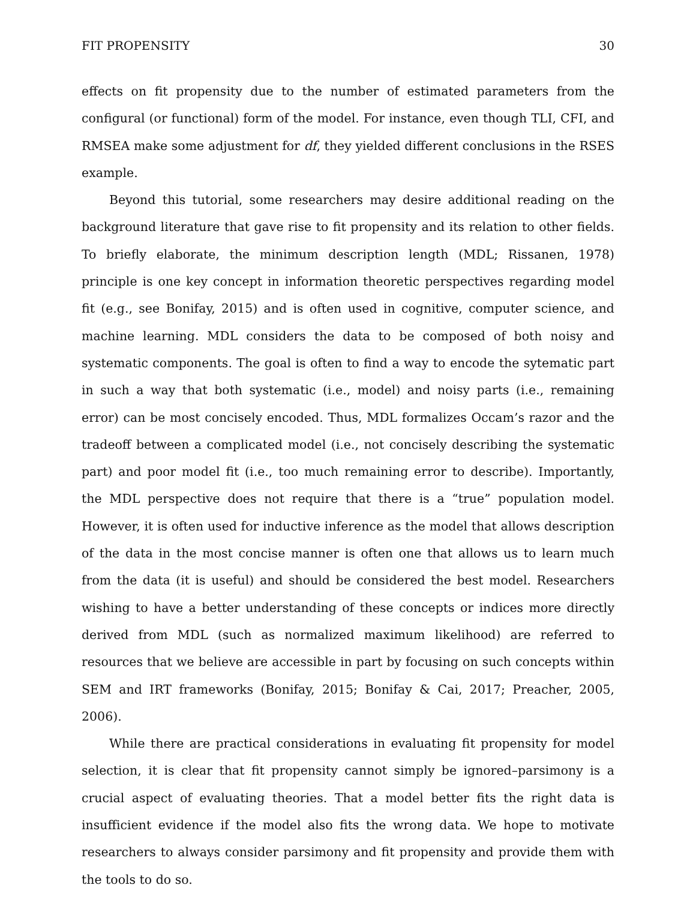FIT PROPENSITY 30
effects on fit propensity due to the number of estimated parameters from the configural (or functional) form of the model. For instance, even though TLI, CFI, and RMSEA make some adjustment for df, they yielded different conclusions in the RSES example.
Beyond this tutorial, some researchers may desire additional reading on the background literature that gave rise to fit propensity and its relation to other fields. To briefly elaborate, the minimum description length (MDL; Rissanen, 1978) principle is one key concept in information theoretic perspectives regarding model fit (e.g., see Bonifay, 2015) and is often used in cognitive, computer science, and machine learning. MDL considers the data to be composed of both noisy and systematic components. The goal is often to find a way to encode the sytematic part in such a way that both systematic (i.e., model) and noisy parts (i.e., remaining error) can be most concisely encoded. Thus, MDL formalizes Occam’s razor and the tradeoff between a complicated model (i.e., not concisely describing the systematic part) and poor model fit (i.e., too much remaining error to describe). Importantly, the MDL perspective does not require that there is a “true” population model. However, it is often used for inductive inference as the model that allows description of the data in the most concise manner is often one that allows us to learn much from the data (it is useful) and should be considered the best model. Researchers wishing to have a better understanding of these concepts or indices more directly derived from MDL (such as normalized maximum likelihood) are referred to resources that we believe are accessible in part by focusing on such concepts within SEM and IRT frameworks (Bonifay, 2015; Bonifay & Cai, 2017; Preacher, 2005, 2006).
While there are practical considerations in evaluating fit propensity for model selection, it is clear that fit propensity cannot simply be ignored–parsimony is a crucial aspect of evaluating theories. That a model better fits the right data is insufficient evidence if the model also fits the wrong data. We hope to motivate researchers to always consider parsimony and fit propensity and provide them with the tools to do so.